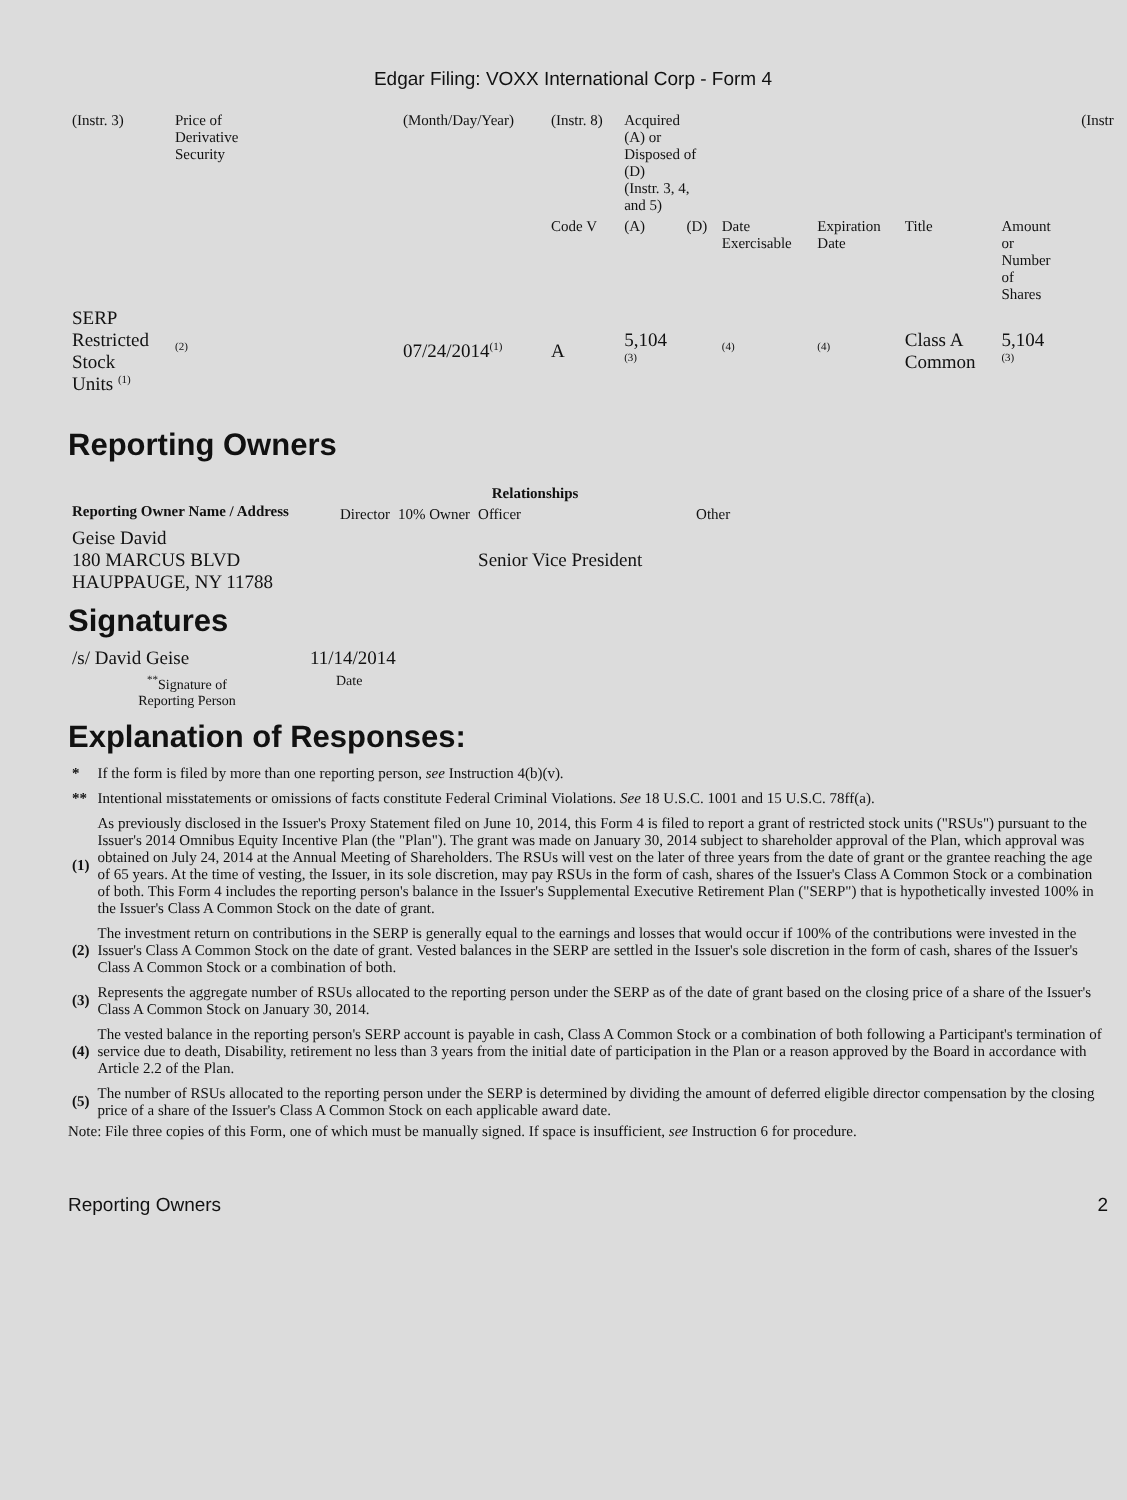Edgar Filing: VOXX International Corp - Form 4
| (Instr. 3) | Price of Derivative Security | (Month/Day/Year) | (Instr. 8) | Acquired (A) or Disposed of (D) (Instr. 3, 4, and 5) | | | | | | | (Instr |
| | | | Code V | (A) | (D) | Date Exercisable | Expiration Date | Title | Amount or Number of Shares | | |
| SERP Restricted Stock Units <sup>(1)</sup> | <sup>(2)</sup> | 07/24/2014<sup>(1)</sup> | A | 5,104 <sup>(3)</sup> | | <sup>(4)</sup> | <sup>(4)</sup> | Class A Common | 5,104 <sup>(3)</sup> | | |
Reporting Owners
| Reporting Owner Name / Address | Relationships | | | |
| --- | --- | --- | --- | --- |
| | Director | 10% Owner | Officer | Other |
| Geise David 180 MARCUS BLVD HAUPPAUGE, NY 11788 | | | Senior Vice President | |
Signatures
| /s/ David Geise | 11/14/2014 |
| <sup>**</sup> Signature of Reporting Person | Date |
Explanation of Responses:
| * | If the form is filed by more than one reporting person, see Instruction 4(b)(v). |
| ** | Intentional misstatements or omissions of facts constitute Federal Criminal Violations. See 18 U.S.C. 1001 and 15 U.S.C. 78ff(a). |
| (1) | As previously disclosed in the Issuer's Proxy Statement filed on June 10, 2014, this Form 4 is filed to report a grant of restricted stock units ("RSUs") pursuant to the Issuer's 2014 Omnibus Equity Incentive Plan (the "Plan"). The grant was made on January 30, 2014 subject to shareholder approval of the Plan, which approval was obtained on July 24, 2014 at the Annual Meeting of Shareholders. The RSUs will vest on the later of three years from the date of grant or the grantee reaching the age of 65 years. At the time of vesting, the Issuer, in its sole discretion, may pay RSUs in the form of cash, shares of the Issuer's Class A Common Stock or a combination of both. This Form 4 includes the reporting person's balance in the Issuer's Supplemental Executive Retirement Plan ("SERP") that is hypothetically invested 100% in the Issuer's Class A Common Stock on the date of grant. |
| (2) | The investment return on contributions in the SERP is generally equal to the earnings and losses that would occur if 100% of the contributions were invested in the Issuer's Class A Common Stock on the date of grant. Vested balances in the SERP are settled in the Issuer's sole discretion in the form of cash, shares of the Issuer's Class A Common Stock or a combination of both. |
| (3) | Represents the aggregate number of RSUs allocated to the reporting person under the SERP as of the date of grant based on the closing price of a share of the Issuer's Class A Common Stock on January 30, 2014. |
| (4) | The vested balance in the reporting person's SERP account is payable in cash, Class A Common Stock or a combination of both following a Participant's termination of service due to death, Disability, retirement no less than 3 years from the initial date of participation in the Plan or a reason approved by the Board in accordance with Article 2.2 of the Plan. |
| (5) | The number of RSUs allocated to the reporting person under the SERP is determined by dividing the amount of deferred eligible director compensation by the closing price of a share of the Issuer's Class A Common Stock on each applicable award date. |
Note: File three copies of this Form, one of which must be manually signed. If space is insufficient, see Instruction 6 for procedure.
Reporting Owners 2